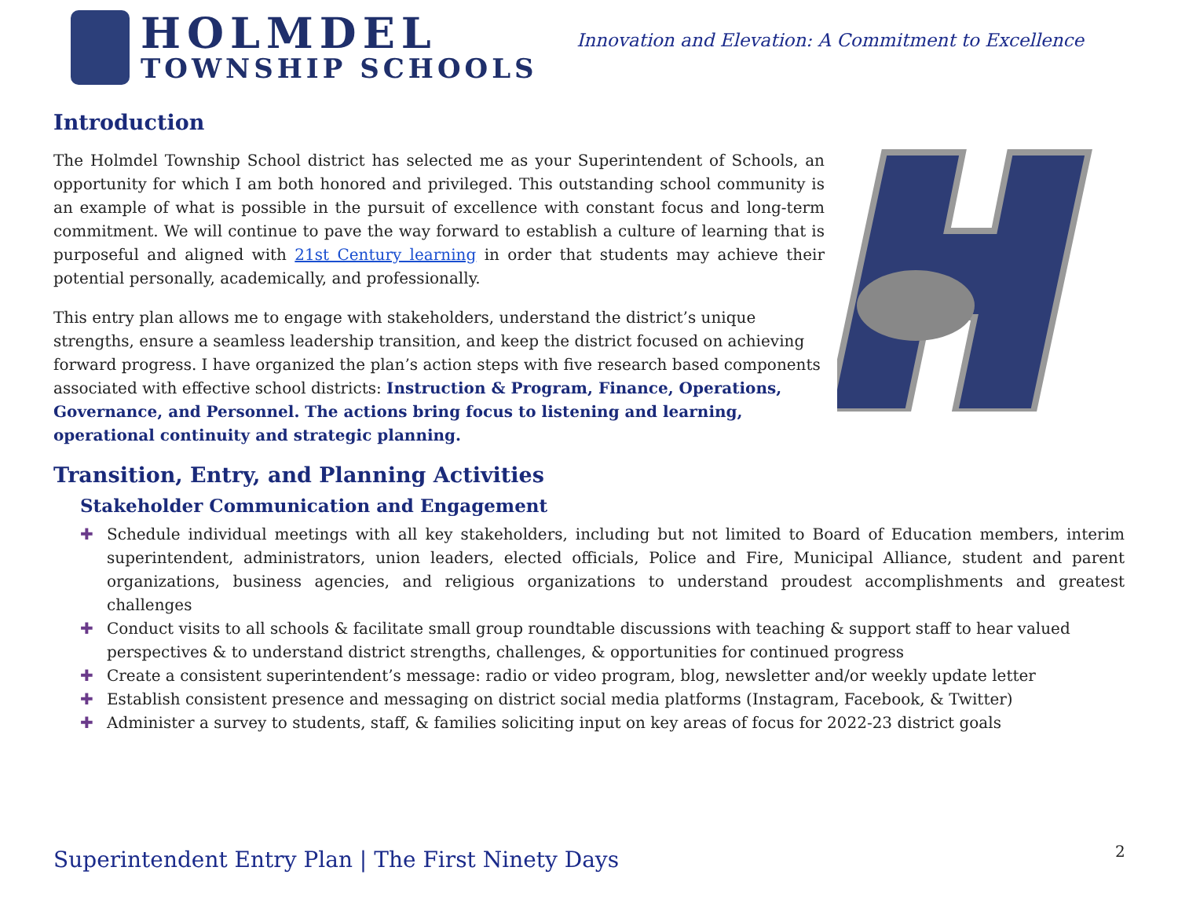HOLMDEL
TOWNSHIP SCHOOLS
Innovation and Elevation: A Commitment to Excellence
Introduction
The Holmdel Township School district has selected me as your Superintendent of Schools, an opportunity for which I am both honored and privileged. This outstanding school community is an example of what is possible in the pursuit of excellence with constant focus and long-term commitment. We will continue to pave the way forward to establish a culture of learning that is purposeful and aligned with 21st Century learning in order that students may achieve their potential personally, academically, and professionally.
This entry plan allows me to engage with stakeholders, understand the district’s unique strengths, ensure a seamless leadership transition, and keep the district focused on achieving forward progress. I have organized the plan’s action steps with five research based components associated with effective school districts: Instruction & Program, Finance, Operations, Governance, and Personnel. The actions bring focus to listening and learning, operational continuity and strategic planning.
Transition, Entry, and Planning Activities
Stakeholder Communication and Engagement
✚ Schedule individual meetings with all key stakeholders, including but not limited to Board of Education members, interim superintendent, administrators, union leaders, elected officials, Police and Fire, Municipal Alliance, student and parent organizations, business agencies, and religious organizations to understand proudest accomplishments and greatest challenges
✚ Conduct visits to all schools & facilitate small group roundtable discussions with teaching & support staff to hear valued perspectives & to understand district strengths, challenges, & opportunities for continued progress
✚ Create a consistent superintendent’s message: radio or video program, blog, newsletter and/or weekly update letter
✚ Establish consistent presence and messaging on district social media platforms (Instagram, Facebook, & Twitter)
✚ Administer a survey to students, staff, & families soliciting input on key areas of focus for 2022-23 district goals
Superintendent Entry Plan | The First Ninety Days
2